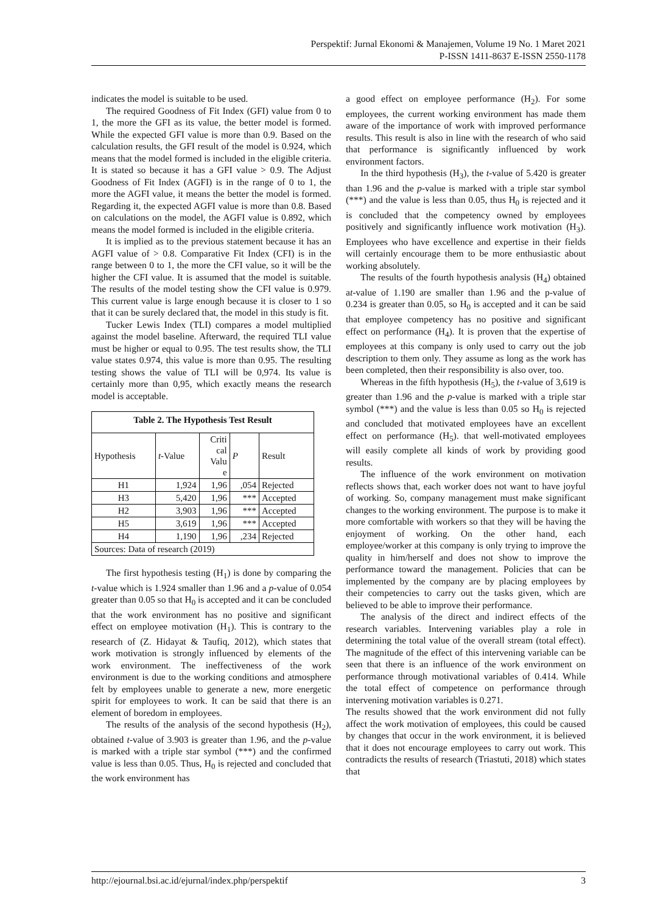Perspektif: Jurnal Ekonomi & Manajemen, Volume 19 No. 1 Maret 2021
P-ISSN 1411-8637 E-ISSN 2550-1178
indicates the model is suitable to be used.
The required Goodness of Fit Index (GFI) value from 0 to 1, the more the GFI as its value, the better model is formed. While the expected GFI value is more than 0.9. Based on the calculation results, the GFI result of the model is 0.924, which means that the model formed is included in the eligible criteria. It is stated so because it has a GFI value > 0.9. The Adjust Goodness of Fit Index (AGFI) is in the range of 0 to 1, the more the AGFI value, it means the better the model is formed. Regarding it, the expected AGFI value is more than 0.8. Based on calculations on the model, the AGFI value is 0.892, which means the model formed is included in the eligible criteria.
It is implied as to the previous statement because it has an AGFI value of > 0.8. Comparative Fit Index (CFI) is in the range between 0 to 1, the more the CFI value, so it will be the higher the CFI value. It is assumed that the model is suitable. The results of the model testing show the CFI value is 0.979. This current value is large enough because it is closer to 1 so that it can be surely declared that, the model in this study is fit.
Tucker Lewis Index (TLI) compares a model multiplied against the model baseline. Afterward, the required TLI value must be higher or equal to 0.95. The test results show, the TLI value states 0.974, this value is more than 0.95. The resulting testing shows the value of TLI will be 0,974. Its value is certainly more than 0,95, which exactly means the research model is acceptable.
| Table 2. The Hypothesis Test Result | | | | |
| Hypothesis | t -Value | Criti cal Valu e | P | Result |
| H1 | 1,924 | 1,96 | ,054 | Rejected |
| H3 | 5,420 | 1,96 | *** | Accepted |
| H2 | 3,903 | 1,96 | *** | Accepted |
| H5 | 3,619 | 1,96 | *** | Accepted |
| H4 | 1,190 | 1,96 | ,234 | Rejected |
| Sources: Data of research (2019) | | | | |
The first hypothesis testing (H<sub>1</sub>) is done by comparing the t-value which is 1.924 smaller than 1.96 and a p-value of 0.054 greater than 0.05 so that H<sub>0</sub> is accepted and it can be concluded that the work environment has no positive and significant effect on employee motivation (H<sub>1</sub>). This is contrary to the research of (Z. Hidayat & Taufiq, 2012), which states that work motivation is strongly influenced by elements of the work environment. The ineffectiveness of the work environment is due to the working conditions and atmosphere felt by employees unable to generate a new, more energetic spirit for employees to work. It can be said that there is an element of boredom in employees.
The results of the analysis of the second hypothesis (H<sub>2</sub>), obtained t-value of 3.903 is greater than 1.96, and the p-value is marked with a triple star symbol (***) and the confirmed value is less than 0.05. Thus, H<sub>0</sub> is rejected and concluded that the work environment has
a good effect on employee performance (H<sub>2</sub>). For some employees, the current working environment has made them aware of the importance of work with improved performance results. This result is also in line with the research of who said that performance is significantly influenced by work environment factors.
In the third hypothesis (H<sub>3</sub>), the t-value of 5.420 is greater than 1.96 and the p-value is marked with a triple star symbol (***) and the value is less than 0.05, thus H<sub>0</sub> is rejected and it is concluded that the competency owned by employees positively and significantly influence work motivation (H<sub>3</sub>). Employees who have excellence and expertise in their fields will certainly encourage them to be more enthusiastic about working absolutely.
The results of the fourth hypothesis analysis (H<sub>4</sub>) obtained at-value of 1.190 are smaller than 1.96 and the p-value of 0.234 is greater than 0.05, so H<sub>0</sub> is accepted and it can be said that employee competency has no positive and significant effect on performance (H<sub>4</sub>). It is proven that the expertise of employees at this company is only used to carry out the job description to them only. They assume as long as the work has been completed, then their responsibility is also over, too.
Whereas in the fifth hypothesis (H<sub>5</sub>), the t-value of 3,619 is greater than 1.96 and the p-value is marked with a triple star symbol (***) and the value is less than 0.05 so H<sub>0</sub> is rejected and concluded that motivated employees have an excellent effect on performance (H<sub>5</sub>). that well-motivated employees will easily complete all kinds of work by providing good results.
The influence of the work environment on motivation reflects shows that, each worker does not want to have joyful of working. So, company management must make significant changes to the working environment. The purpose is to make it more comfortable with workers so that they will be having the enjoyment of working. On the other hand, each employee/worker at this company is only trying to improve the quality in him/herself and does not show to improve the performance toward the management. Policies that can be implemented by the company are by placing employees by their competencies to carry out the tasks given, which are believed to be able to improve their performance.
The analysis of the direct and indirect effects of the research variables. Intervening variables play a role in determining the total value of the overall stream (total effect). The magnitude of the effect of this intervening variable can be seen that there is an influence of the work environment on performance through motivational variables of 0.414. While the total effect of competence on performance through intervening motivation variables is 0.271.
The results showed that the work environment did not fully affect the work motivation of employees, this could be caused by changes that occur in the work environment, it is believed that it does not encourage employees to carry out work. This contradicts the results of research (Triastuti, 2018) which states that
http://ejournal.bsi.ac.id/ejurnal/index.php/perspektif 3